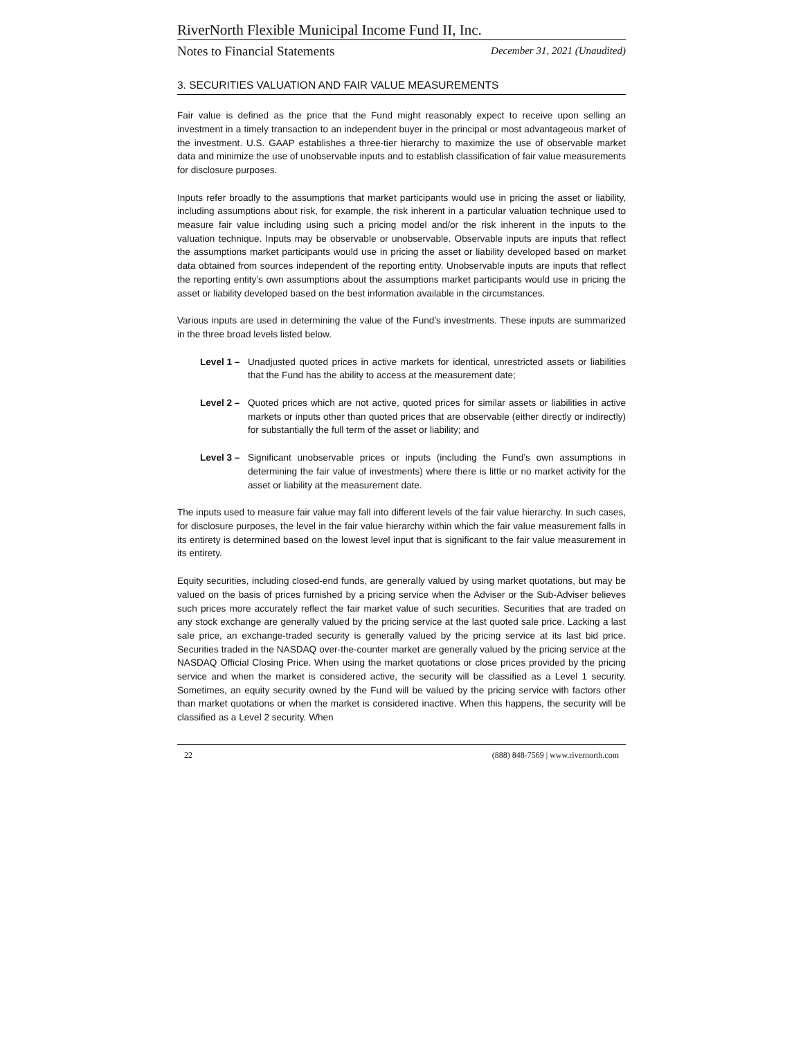RiverNorth Flexible Municipal Income Fund II, Inc.
Notes to Financial Statements December 31, 2021 (Unaudited)
3. SECURITIES VALUATION AND FAIR VALUE MEASUREMENTS
Fair value is defined as the price that the Fund might reasonably expect to receive upon selling an investment in a timely transaction to an independent buyer in the principal or most advantageous market of the investment. U.S. GAAP establishes a three-tier hierarchy to maximize the use of observable market data and minimize the use of unobservable inputs and to establish classification of fair value measurements for disclosure purposes.
Inputs refer broadly to the assumptions that market participants would use in pricing the asset or liability, including assumptions about risk, for example, the risk inherent in a particular valuation technique used to measure fair value including using such a pricing model and/or the risk inherent in the inputs to the valuation technique. Inputs may be observable or unobservable. Observable inputs are inputs that reflect the assumptions market participants would use in pricing the asset or liability developed based on market data obtained from sources independent of the reporting entity. Unobservable inputs are inputs that reflect the reporting entity’s own assumptions about the assumptions market participants would use in pricing the asset or liability developed based on the best information available in the circumstances.
Various inputs are used in determining the value of the Fund’s investments. These inputs are summarized in the three broad levels listed below.
Level 1 – Unadjusted quoted prices in active markets for identical, unrestricted assets or liabilities that the Fund has the ability to access at the measurement date;
Level 2 – Quoted prices which are not active, quoted prices for similar assets or liabilities in active markets or inputs other than quoted prices that are observable (either directly or indirectly) for substantially the full term of the asset or liability; and
Level 3 – Significant unobservable prices or inputs (including the Fund’s own assumptions in determining the fair value of investments) where there is little or no market activity for the asset or liability at the measurement date.
The inputs used to measure fair value may fall into different levels of the fair value hierarchy. In such cases, for disclosure purposes, the level in the fair value hierarchy within which the fair value measurement falls in its entirety is determined based on the lowest level input that is significant to the fair value measurement in its entirety.
Equity securities, including closed-end funds, are generally valued by using market quotations, but may be valued on the basis of prices furnished by a pricing service when the Adviser or the Sub-Adviser believes such prices more accurately reflect the fair market value of such securities. Securities that are traded on any stock exchange are generally valued by the pricing service at the last quoted sale price. Lacking a last sale price, an exchange-traded security is generally valued by the pricing service at its last bid price. Securities traded in the NASDAQ over-the-counter market are generally valued by the pricing service at the NASDAQ Official Closing Price. When using the market quotations or close prices provided by the pricing service and when the market is considered active, the security will be classified as a Level 1 security. Sometimes, an equity security owned by the Fund will be valued by the pricing service with factors other than market quotations or when the market is considered inactive. When this happens, the security will be classified as a Level 2 security. When
22 (888) 848-7569 | www.rivernorth.com